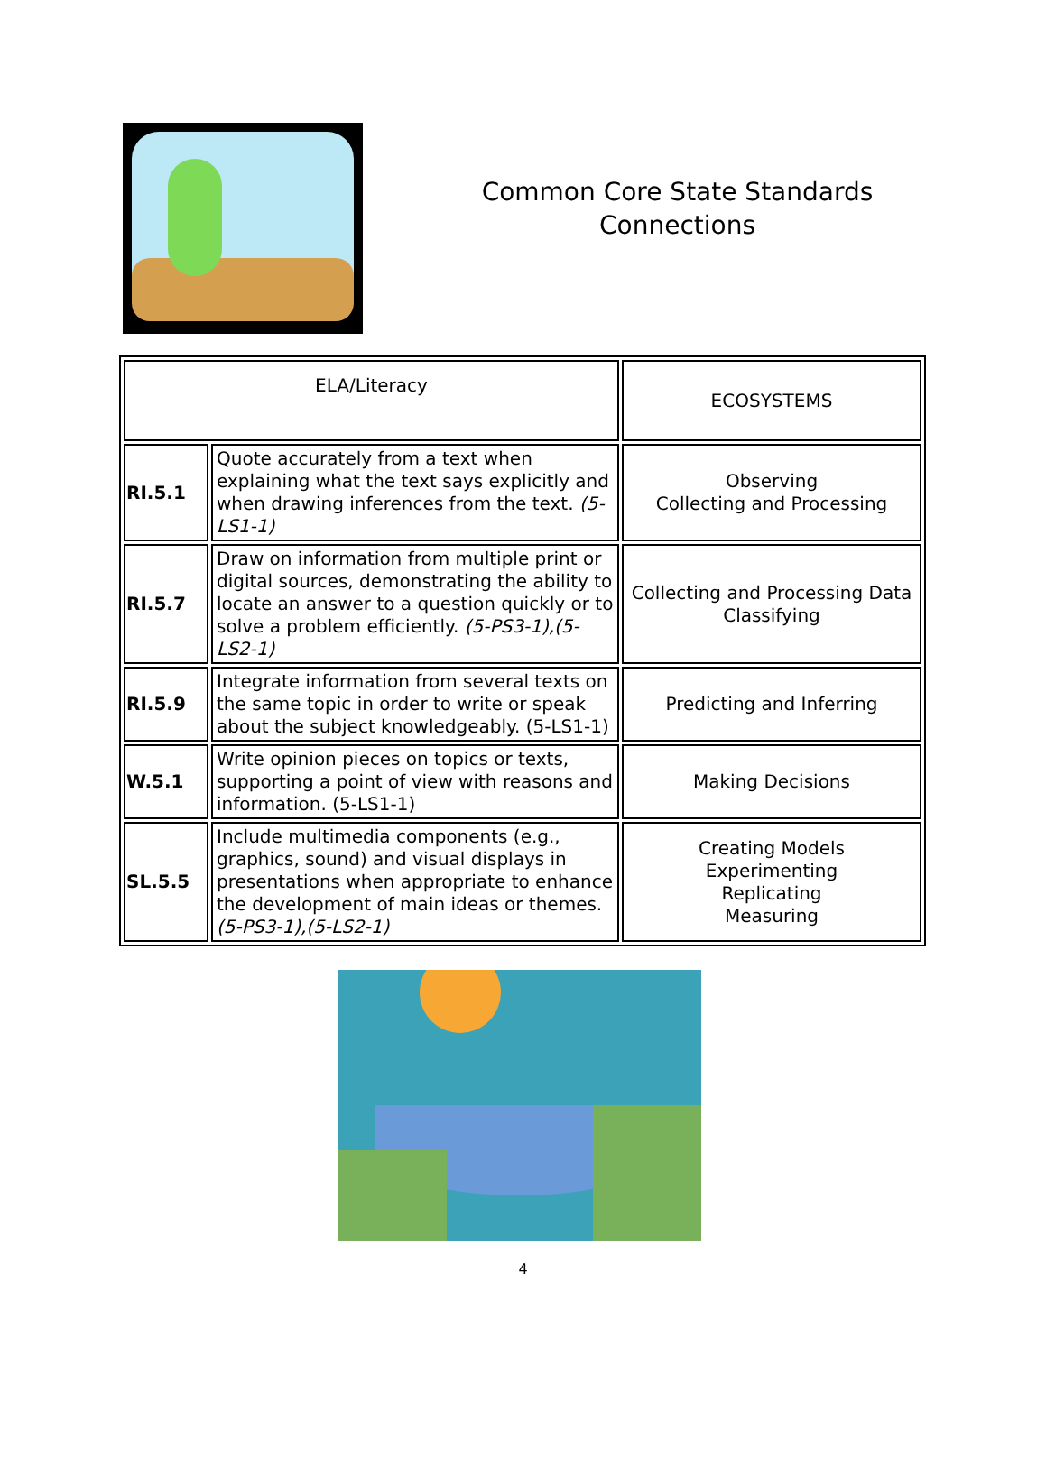Common Core State Standards
Connections
| ELA/Literacy | | ECOSYSTEMS |
| RI.5.1 | Quote accurately from a text when explaining what the text says explicitly and when drawing inferences from the text. (5-LS1-1) | Observing Collecting and Processing |
| RI.5.7 | Draw on information from multiple print or digital sources, demonstrating the ability to locate an answer to a question quickly or to solve a problem efficiently. (5-PS3-1),(5-LS2-1) | Collecting and Processing Data Classifying |
| RI.5.9 | Integrate information from several texts on the same topic in order to write or speak about the subject knowledgeably. (5-LS1-1) | Predicting and Inferring |
| W.5.1 | Write opinion pieces on topics or texts, supporting a point of view with reasons and information. (5-LS1-1) | Making Decisions |
| SL.5.5 | Include multimedia components (e.g., graphics, sound) and visual displays in presentations when appropriate to enhance the development of main ideas or themes. (5-PS3-1),(5-LS2-1) | Creating Models Experimenting Replicating Measuring |
4